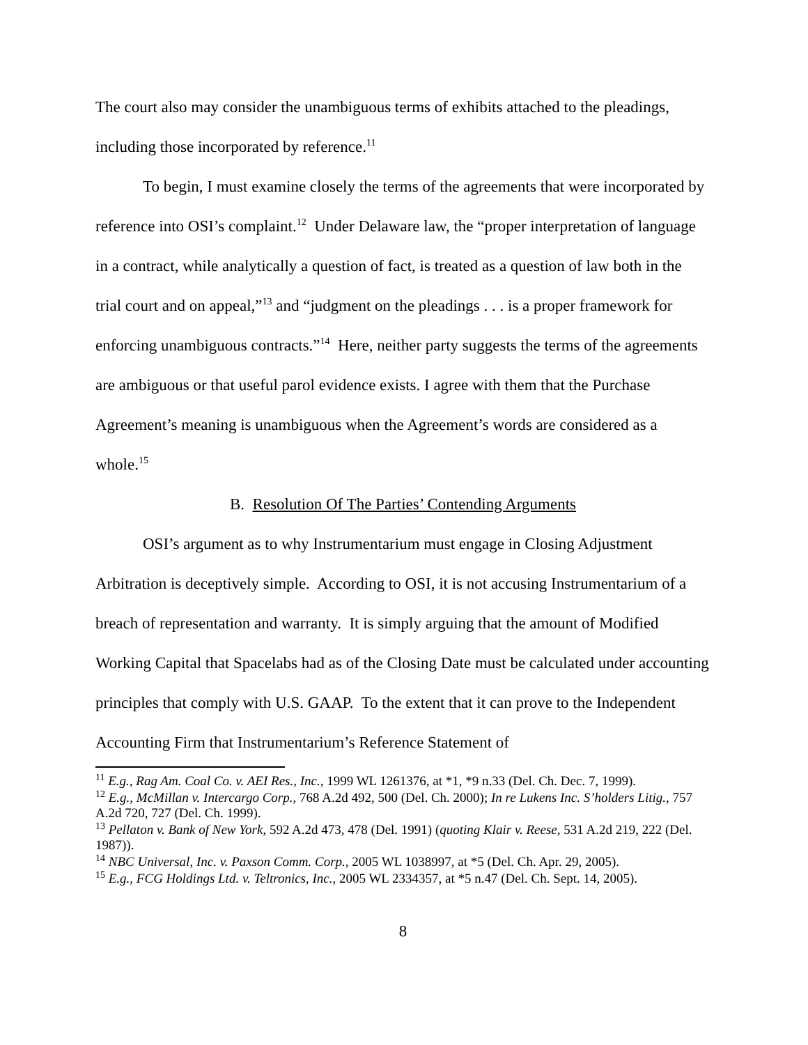The court also may consider the unambiguous terms of exhibits attached to the pleadings, including those incorporated by reference.<sup>11</sup>
To begin, I must examine closely the terms of the agreements that were incorporated by reference into OSI’s complaint.<sup>12</sup> Under Delaware law, the “proper interpretation of language in a contract, while analytically a question of fact, is treated as a question of law both in the trial court and on appeal,”<sup>13</sup> and “judgment on the pleadings . . . is a proper framework for enforcing unambiguous contracts.”<sup>14</sup> Here, neither party suggests the terms of the agreements are ambiguous or that useful parol evidence exists. I agree with them that the Purchase Agreement’s meaning is unambiguous when the Agreement’s words are considered as a whole.<sup>15</sup>
B. Resolution Of The Parties’ Contending Arguments
OSI’s argument as to why Instrumentarium must engage in Closing Adjustment Arbitration is deceptively simple. According to OSI, it is not accusing Instrumentarium of a breach of representation and warranty. It is simply arguing that the amount of Modified Working Capital that Spacelabs had as of the Closing Date must be calculated under accounting principles that comply with U.S. GAAP. To the extent that it can prove to the Independent Accounting Firm that Instrumentarium’s Reference Statement of
<sup>11</sup> E.g., Rag Am. Coal Co. v. AEI Res., Inc., 1999 WL 1261376, at *1, *9 n.33 (Del. Ch. Dec. 7, 1999).
<sup>12</sup> E.g., McMillan v. Intercargo Corp., 768 A.2d 492, 500 (Del. Ch. 2000); In re Lukens Inc. S’holders Litig., 757 A.2d 720, 727 (Del. Ch. 1999).
<sup>13</sup> Pellaton v. Bank of New York, 592 A.2d 473, 478 (Del. 1991) (quoting Klair v. Reese, 531 A.2d 219, 222 (Del. 1987)).
<sup>14</sup> NBC Universal, Inc. v. Paxson Comm. Corp., 2005 WL 1038997, at *5 (Del. Ch. Apr. 29, 2005).
<sup>15</sup> E.g., FCG Holdings Ltd. v. Teltronics, Inc., 2005 WL 2334357, at *5 n.47 (Del. Ch. Sept. 14, 2005).
8